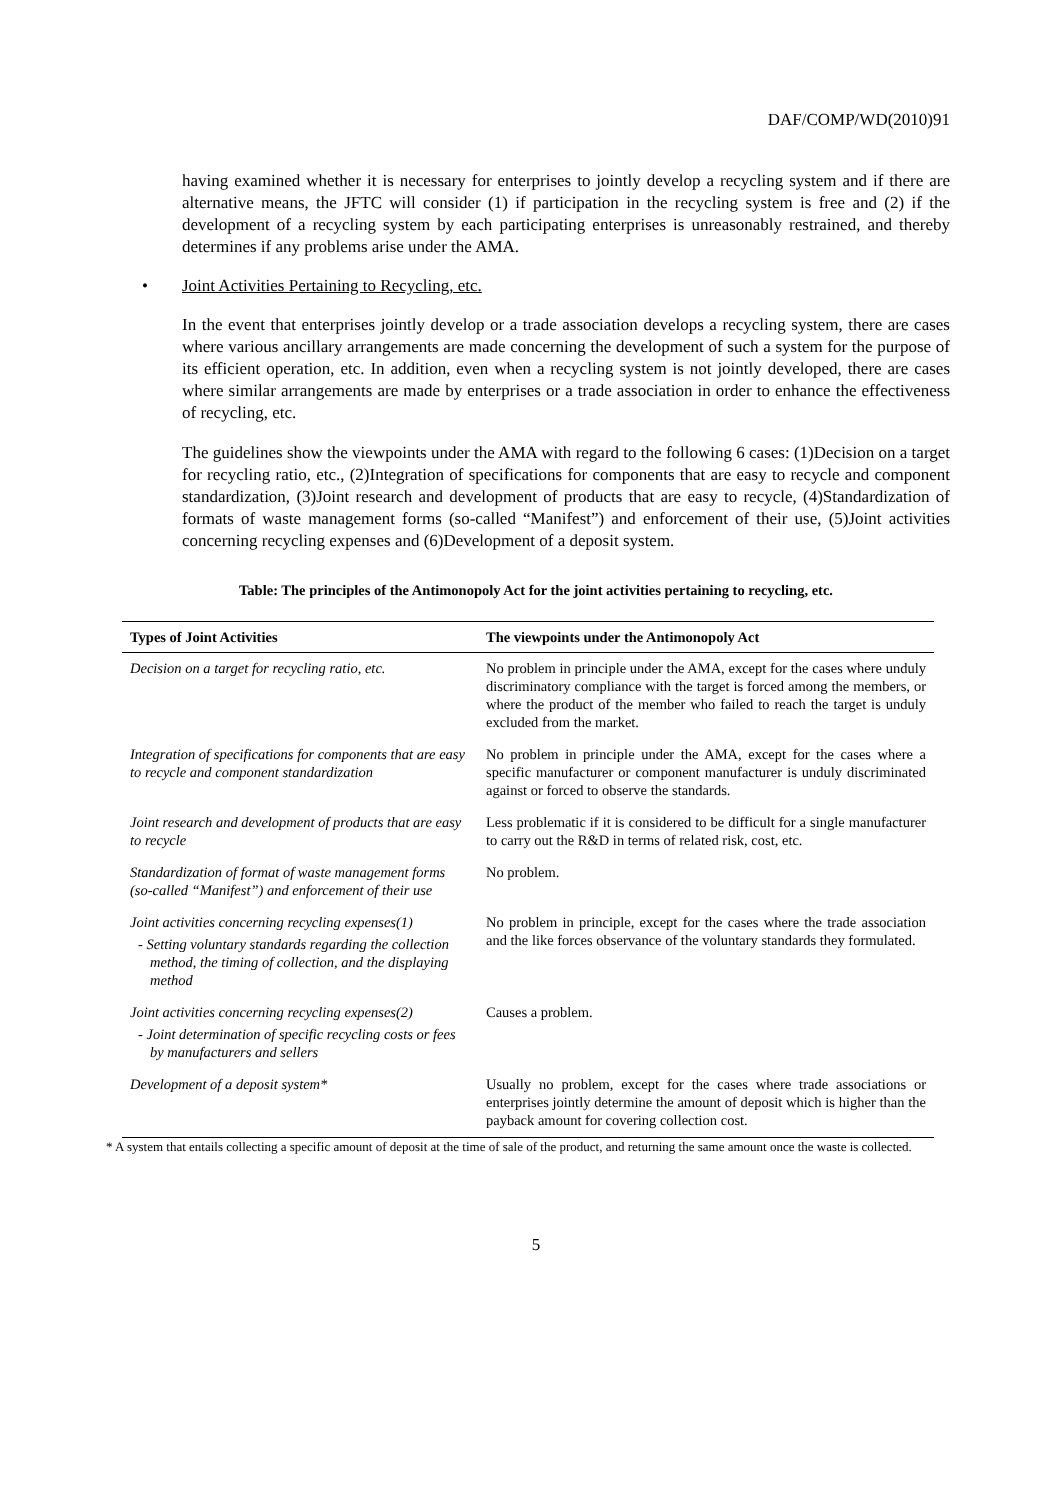DAF/COMP/WD(2010)91
having examined whether it is necessary for enterprises to jointly develop a recycling system and if there are alternative means, the JFTC will consider (1) if participation in the recycling system is free and (2) if the development of a recycling system by each participating enterprises is unreasonably restrained, and thereby determines if any problems arise under the AMA.
• Joint Activities Pertaining to Recycling, etc.
In the event that enterprises jointly develop or a trade association develops a recycling system, there are cases where various ancillary arrangements are made concerning the development of such a system for the purpose of its efficient operation, etc. In addition, even when a recycling system is not jointly developed, there are cases where similar arrangements are made by enterprises or a trade association in order to enhance the effectiveness of recycling, etc.
The guidelines show the viewpoints under the AMA with regard to the following 6 cases: (1)Decision on a target for recycling ratio, etc., (2)Integration of specifications for components that are easy to recycle and component standardization, (3)Joint research and development of products that are easy to recycle, (4)Standardization of formats of waste management forms (so-called “Manifest”) and enforcement of their use, (5)Joint activities concerning recycling expenses and (6)Development of a deposit system.
Table: The principles of the Antimonopoly Act for the joint activities pertaining to recycling, etc.
| Types of Joint Activities | The viewpoints under the Antimonopoly Act |
| --- | --- |
| Decision on a target for recycling ratio, etc. | No problem in principle under the AMA, except for the cases where unduly discriminatory compliance with the target is forced among the members, or where the product of the member who failed to reach the target is unduly excluded from the market. |
| Integration of specifications for components that are easy to recycle and component standardization | No problem in principle under the AMA, except for the cases where a specific manufacturer or component manufacturer is unduly discriminated against or forced to observe the standards. |
| Joint research and development of products that are easy to recycle | Less problematic if it is considered to be difficult for a single manufacturer to carry out the R&D in terms of related risk, cost, etc. |
| Standardization of format of waste management forms (so-called “Manifest”) and enforcement of their use | No problem. |
| Joint activities concerning recycling expenses(1) - Setting voluntary standards regarding the collection method, the timing of collection, and the displaying method | No problem in principle, except for the cases where the trade association and the like forces observance of the voluntary standards they formulated. |
| Joint activities concerning recycling expenses(2) - Joint determination of specific recycling costs or fees by manufacturers and sellers | Causes a problem. |
| Development of a deposit system* | Usually no problem, except for the cases where trade associations or enterprises jointly determine the amount of deposit which is higher than the payback amount for covering collection cost. |
* A system that entails collecting a specific amount of deposit at the time of sale of the product, and returning the same amount once the waste is collected.
5